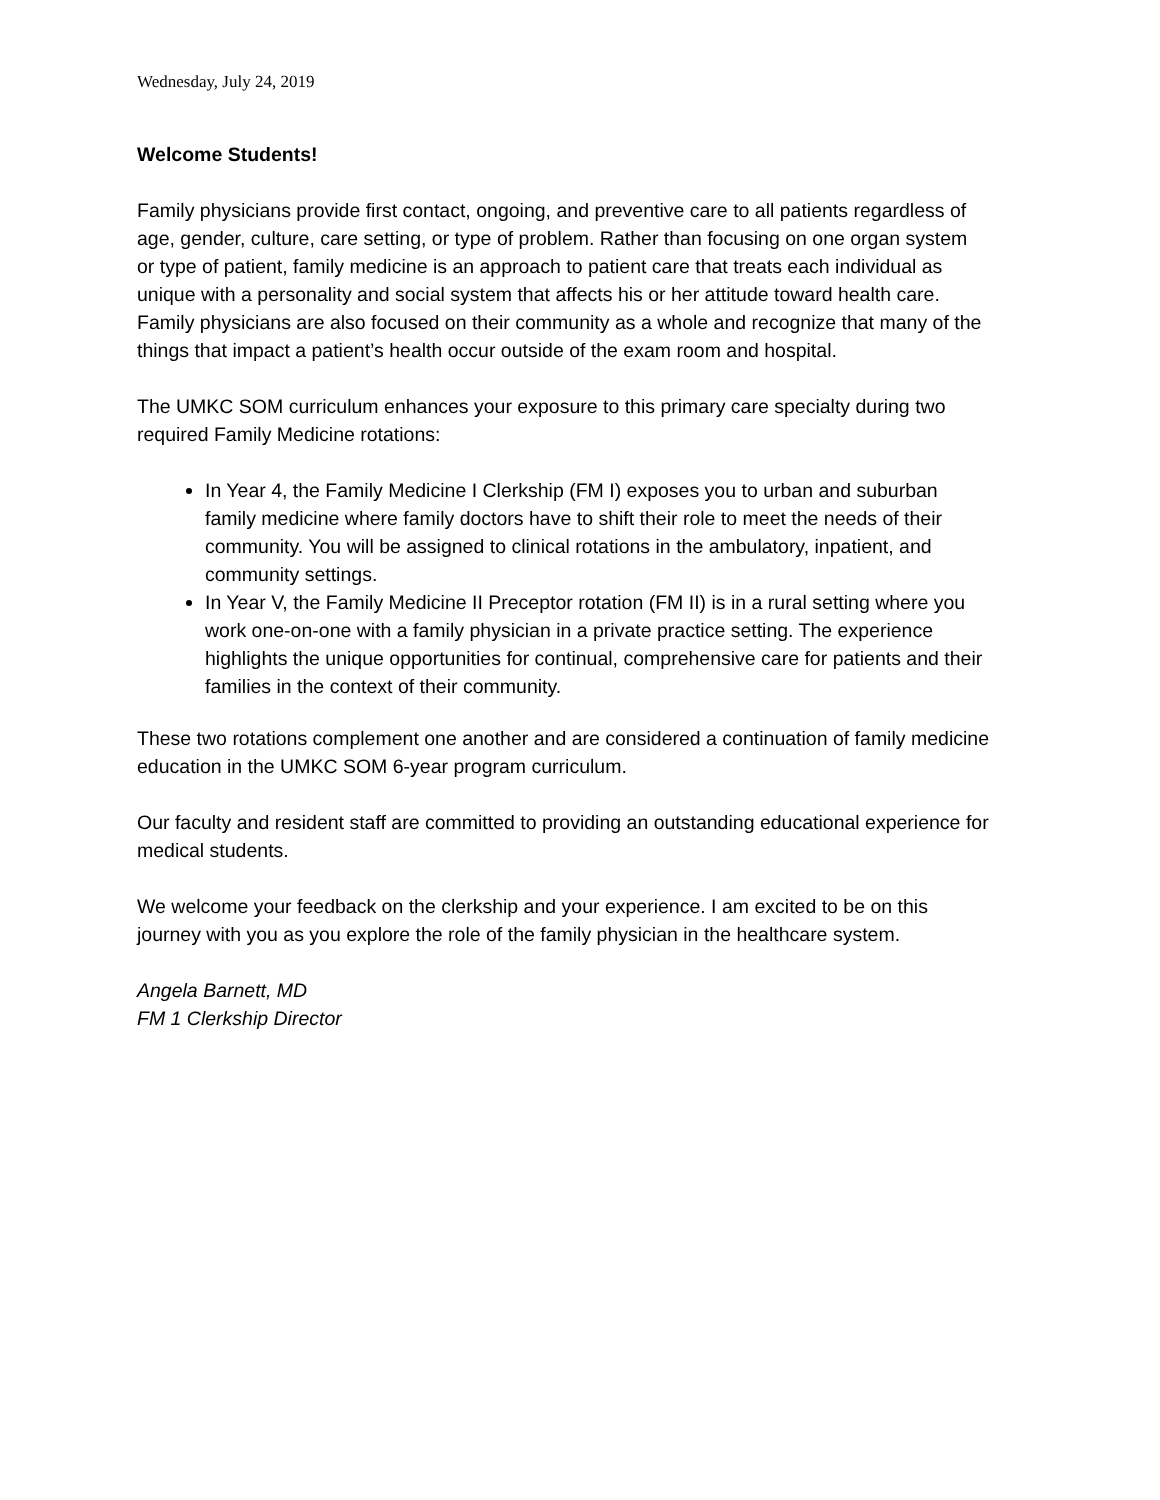Wednesday, July 24, 2019
Welcome Students!
Family physicians provide first contact, ongoing, and preventive care to all patients regardless of age, gender, culture, care setting, or type of problem. Rather than focusing on one organ system or type of patient, family medicine is an approach to patient care that treats each individual as unique with a personality and social system that affects his or her attitude toward health care. Family physicians are also focused on their community as a whole and recognize that many of the things that impact a patient’s health occur outside of the exam room and hospital.
The UMKC SOM curriculum enhances your exposure to this primary care specialty during two required Family Medicine rotations:
In Year 4, the Family Medicine I Clerkship (FM I) exposes you to urban and suburban family medicine where family doctors have to shift their role to meet the needs of their community. You will be assigned to clinical rotations in the ambulatory, inpatient, and community settings.
In Year V, the Family Medicine II Preceptor rotation (FM II) is in a rural setting where you work one-on-one with a family physician in a private practice setting. The experience highlights the unique opportunities for continual, comprehensive care for patients and their families in the context of their community.
These two rotations complement one another and are considered a continuation of family medicine education in the UMKC SOM 6-year program curriculum.
Our faculty and resident staff are committed to providing an outstanding educational experience for medical students.
We welcome your feedback on the clerkship and your experience. I am excited to be on this journey with you as you explore the role of the family physician in the healthcare system.
Angela Barnett, MD
FM 1 Clerkship Director